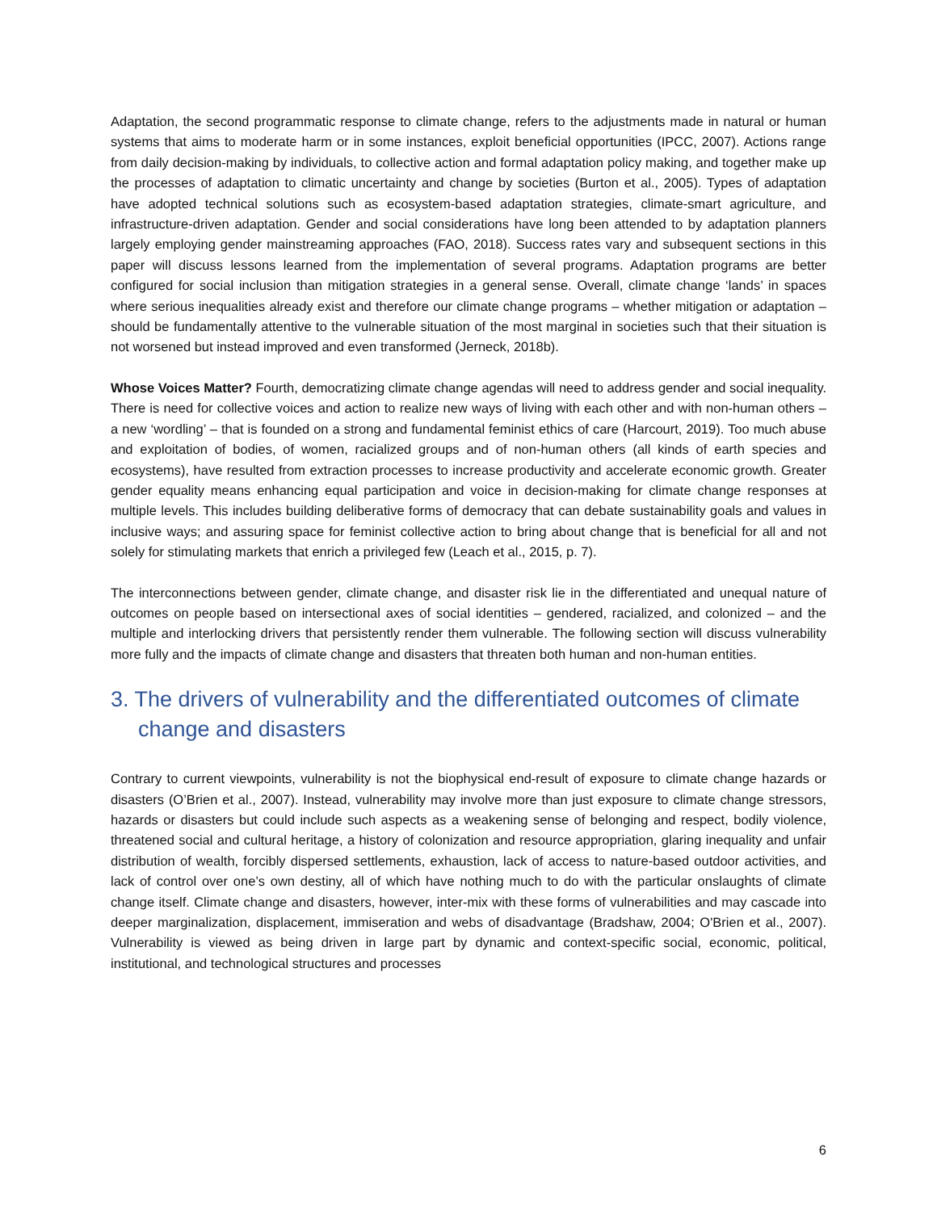Adaptation, the second programmatic response to climate change, refers to the adjustments made in natural or human systems that aims to moderate harm or in some instances, exploit beneficial opportunities (IPCC, 2007). Actions range from daily decision-making by individuals, to collective action and formal adaptation policy making, and together make up the processes of adaptation to climatic uncertainty and change by societies (Burton et al., 2005). Types of adaptation have adopted technical solutions such as ecosystem-based adaptation strategies, climate-smart agriculture, and infrastructure-driven adaptation. Gender and social considerations have long been attended to by adaptation planners largely employing gender mainstreaming approaches (FAO, 2018). Success rates vary and subsequent sections in this paper will discuss lessons learned from the implementation of several programs. Adaptation programs are better configured for social inclusion than mitigation strategies in a general sense. Overall, climate change ‘lands’ in spaces where serious inequalities already exist and therefore our climate change programs – whether mitigation or adaptation – should be fundamentally attentive to the vulnerable situation of the most marginal in societies such that their situation is not worsened but instead improved and even transformed (Jerneck, 2018b).
Whose Voices Matter? Fourth, democratizing climate change agendas will need to address gender and social inequality. There is need for collective voices and action to realize new ways of living with each other and with non-human others – a new ‘wordling’ – that is founded on a strong and fundamental feminist ethics of care (Harcourt, 2019). Too much abuse and exploitation of bodies, of women, racialized groups and of non-human others (all kinds of earth species and ecosystems), have resulted from extraction processes to increase productivity and accelerate economic growth. Greater gender equality means enhancing equal participation and voice in decision-making for climate change responses at multiple levels. This includes building deliberative forms of democracy that can debate sustainability goals and values in inclusive ways; and assuring space for feminist collective action to bring about change that is beneficial for all and not solely for stimulating markets that enrich a privileged few (Leach et al., 2015, p. 7).
The interconnections between gender, climate change, and disaster risk lie in the differentiated and unequal nature of outcomes on people based on intersectional axes of social identities – gendered, racialized, and colonized – and the multiple and interlocking drivers that persistently render them vulnerable. The following section will discuss vulnerability more fully and the impacts of climate change and disasters that threaten both human and non-human entities.
3. The drivers of vulnerability and the differentiated outcomes of climate change and disasters
Contrary to current viewpoints, vulnerability is not the biophysical end-result of exposure to climate change hazards or disasters (O’Brien et al., 2007). Instead, vulnerability may involve more than just exposure to climate change stressors, hazards or disasters but could include such aspects as a weakening sense of belonging and respect, bodily violence, threatened social and cultural heritage, a history of colonization and resource appropriation, glaring inequality and unfair distribution of wealth, forcibly dispersed settlements, exhaustion, lack of access to nature-based outdoor activities, and lack of control over one’s own destiny, all of which have nothing much to do with the particular onslaughts of climate change itself. Climate change and disasters, however, inter-mix with these forms of vulnerabilities and may cascade into deeper marginalization, displacement, immiseration and webs of disadvantage (Bradshaw, 2004; O'Brien et al., 2007). Vulnerability is viewed as being driven in large part by dynamic and context-specific social, economic, political, institutional, and technological structures and processes
6